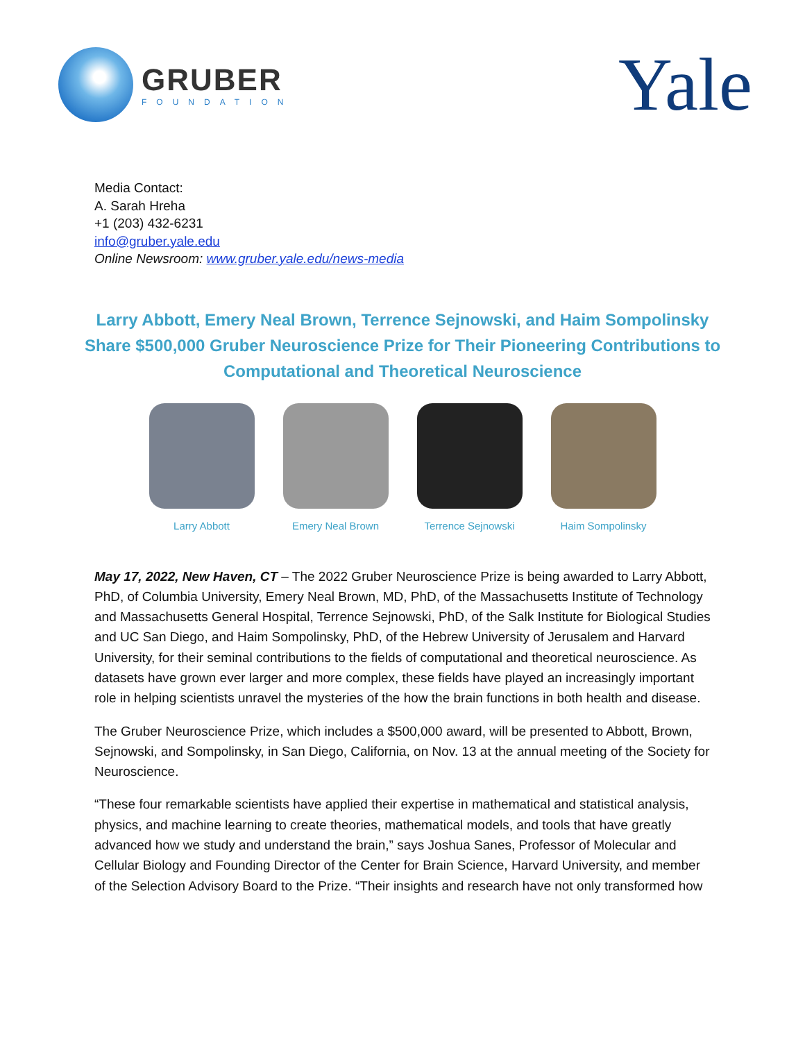GRUBER
FOUNDATION
Yale
Media Contact:
A. Sarah Hreha
+1 (203) 432-6231
info@gruber.yale.edu
Online Newsroom: www.gruber.yale.edu/news-media
Larry Abbott, Emery Neal Brown, Terrence Sejnowski, and Haim Sompolinsky Share $500,000 Gruber Neuroscience Prize for Their Pioneering Contributions to Computational and Theoretical Neuroscience
Larry Abbott Emery Neal Brown Terrence Sejnowski
Haim Sompolinsky
May 17, 2022, New Haven, CT – The 2022 Gruber Neuroscience Prize is being awarded to Larry Abbott, PhD, of Columbia University, Emery Neal Brown, MD, PhD, of the Massachusetts Institute of Technology and Massachusetts General Hospital, Terrence Sejnowski, PhD, of the Salk Institute for Biological Studies and UC San Diego, and Haim Sompolinsky, PhD, of the Hebrew University of Jerusalem and Harvard University, for their seminal contributions to the fields of computational and theoretical neuroscience. As datasets have grown ever larger and more complex, these fields have played an increasingly important role in helping scientists unravel the mysteries of the how the brain functions in both health and disease.
The Gruber Neuroscience Prize, which includes a $500,000 award, will be presented to Abbott, Brown, Sejnowski, and Sompolinsky, in San Diego, California, on Nov. 13 at the annual meeting of the Society for Neuroscience.
“These four remarkable scientists have applied their expertise in mathematical and statistical analysis, physics, and machine learning to create theories, mathematical models, and tools that have greatly advanced how we study and understand the brain,” says Joshua Sanes, Professor of Molecular and Cellular Biology and Founding Director of the Center for Brain Science, Harvard University, and member of the Selection Advisory Board to the Prize. “Their insights and research have not only transformed how